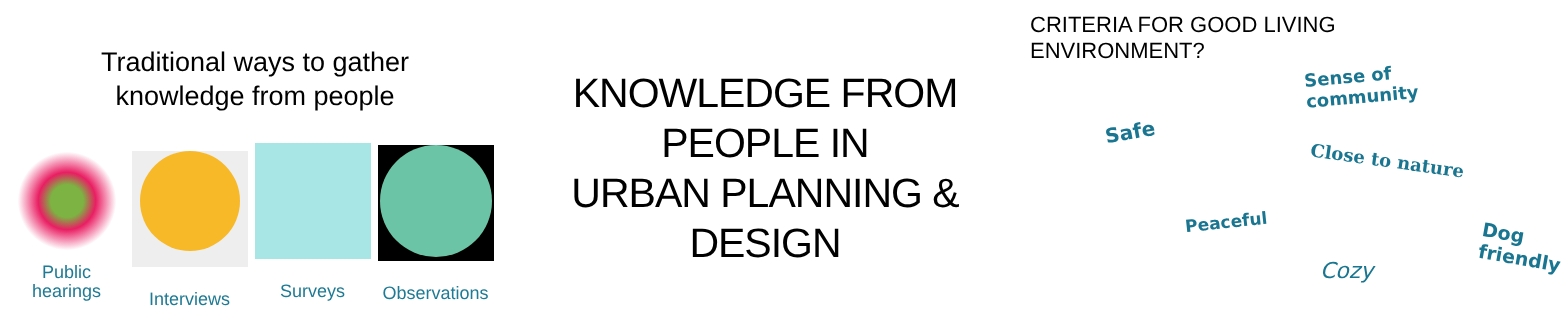Traditional ways to gather
knowledge from people
Public
hearings
Interviews
Surveys
Observations
KNOWLEDGE FROM
PEOPLE IN
URBAN PLANNING &
DESIGN
CRITERIA FOR GOOD LIVING ENVIRONMENT?
Sense of
community
Safe
Close to nature
Peaceful
Dog friendly
Cozy